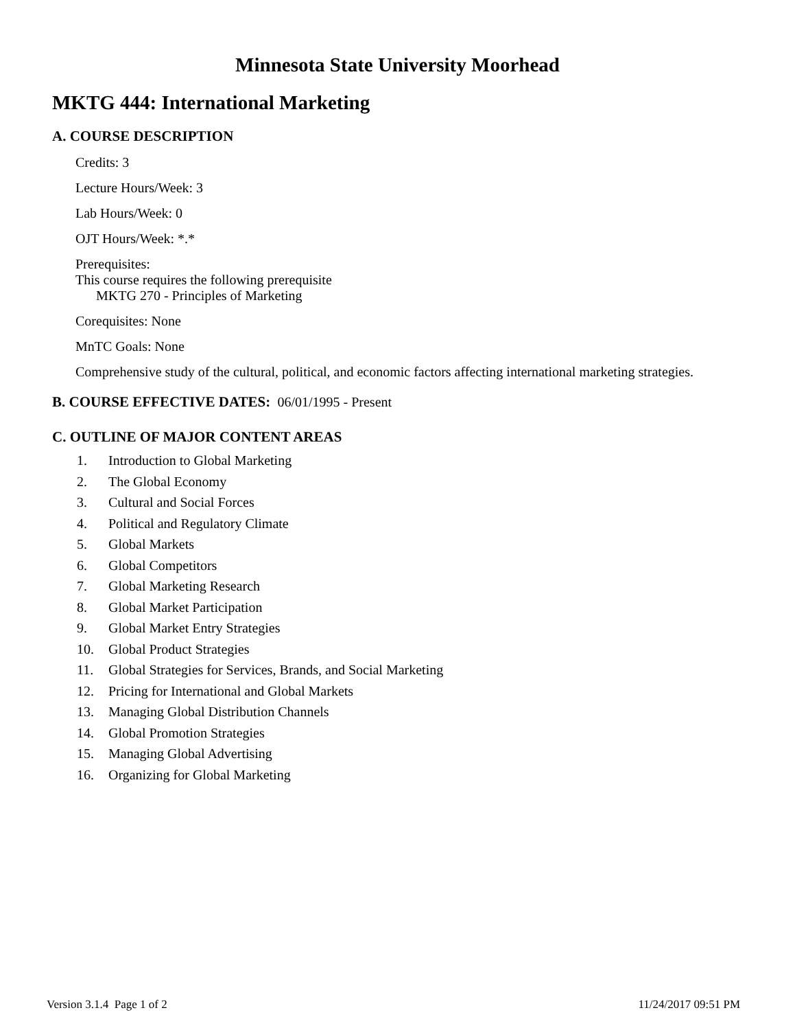Minnesota State University Moorhead
MKTG 444: International Marketing
A. COURSE DESCRIPTION
Credits: 3
Lecture Hours/Week: 3
Lab Hours/Week: 0
OJT Hours/Week: *.*
Prerequisites:
This course requires the following prerequisite
MKTG 270 - Principles of Marketing
Corequisites: None
MnTC Goals: None
Comprehensive study of the cultural, political, and economic factors affecting international marketing strategies.
B. COURSE EFFECTIVE DATES: 06/01/1995 - Present
C. OUTLINE OF MAJOR CONTENT AREAS
1. Introduction to Global Marketing
2. The Global Economy
3. Cultural and Social Forces
4. Political and Regulatory Climate
5. Global Markets
6. Global Competitors
7. Global Marketing Research
8. Global Market Participation
9. Global Market Entry Strategies
10. Global Product Strategies
11. Global Strategies for Services, Brands, and Social Marketing
12. Pricing for International and Global Markets
13. Managing Global Distribution Channels
14. Global Promotion Strategies
15. Managing Global Advertising
16. Organizing for Global Marketing
Version 3.1.4 Page 1 of 2 11/24/2017 09:51 PM